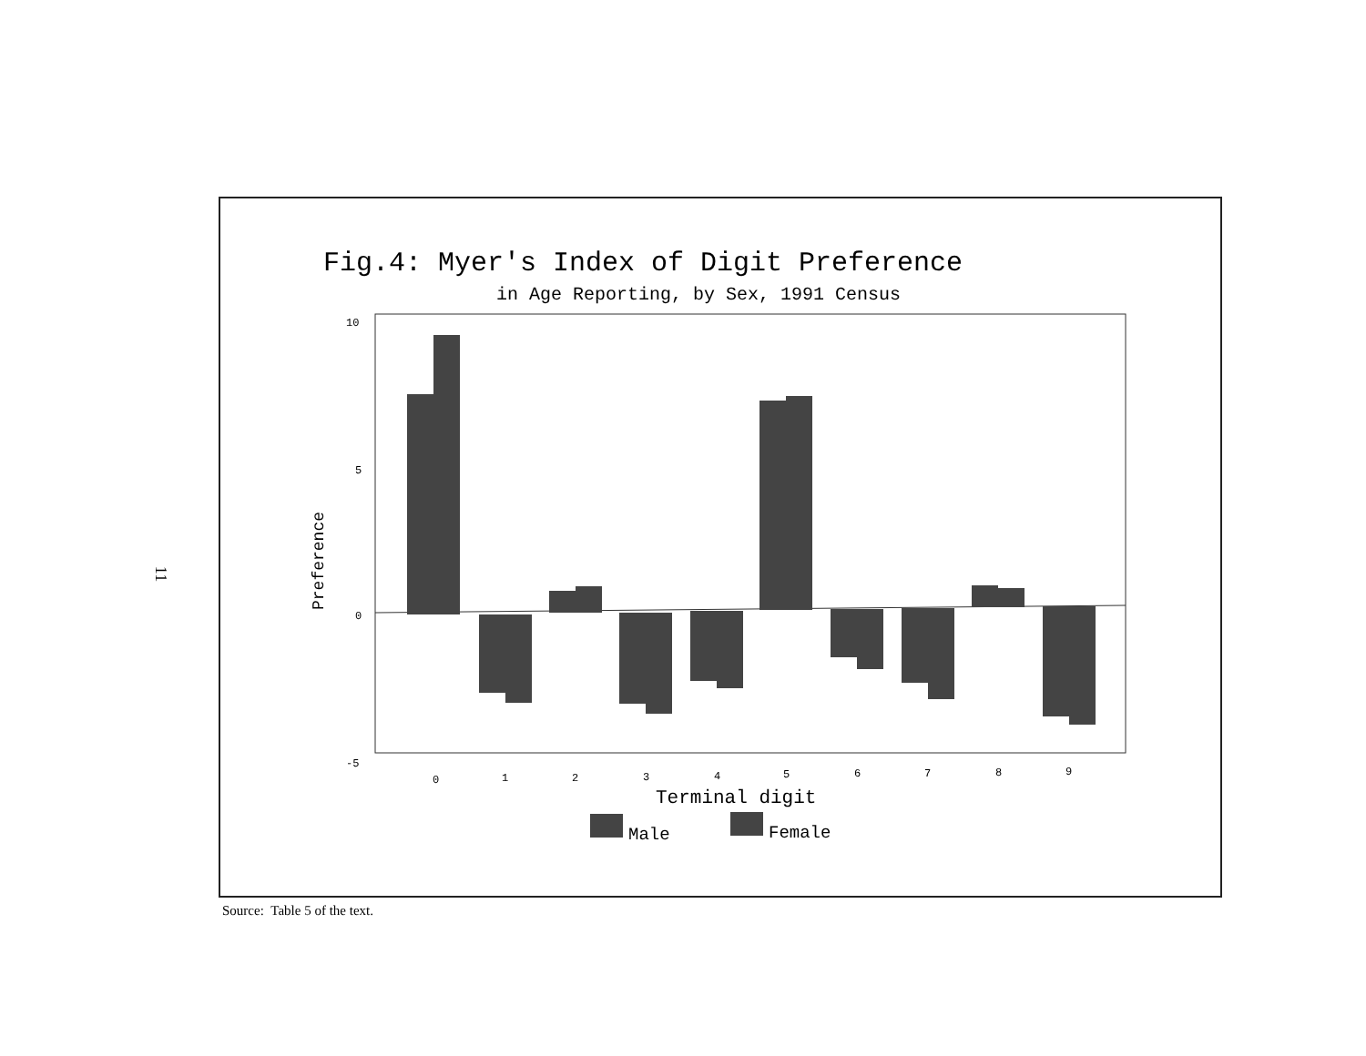11
Fig.4: Myer's Index of Digit Preference
in Age Reporting, by Sex, 1991 Census
10
5
0
-5
Preference
0
1
2
3
4
5
6
7
8
9
Terminal digit
Male
Female
Source: Table 5 of the text.